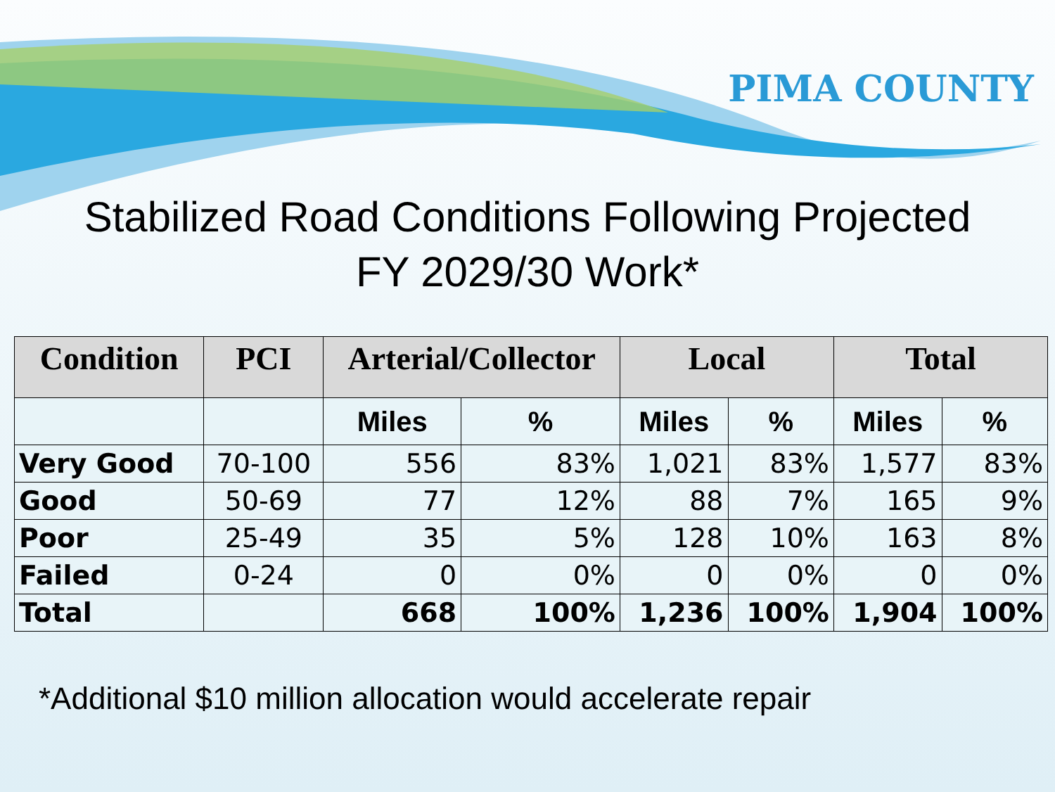PIMA COUNTY
Stabilized Road Conditions Following Projected
FY 2029/30 Work*
| Condition | PCI | Arterial/Collector | | Local | | Total | |
| --- | --- | --- | --- | --- | --- | --- | --- |
| | | Miles | % | Miles | % | Miles | % |
| Very Good | 70-100 | 556 | 83% | 1,021 | 83% | 1,577 | 83% |
| Good | 50-69 | 77 | 12% | 88 | 7% | 165 | 9% |
| Poor | 25-49 | 35 | 5% | 128 | 10% | 163 | 8% |
| Failed | 0-24 | 0 | 0% | 0 | 0% | 0 | 0% |
| Total | | 668 | 100% | 1,236 | 100% | 1,904 | 100% |
*Additional $10 million allocation would accelerate repair